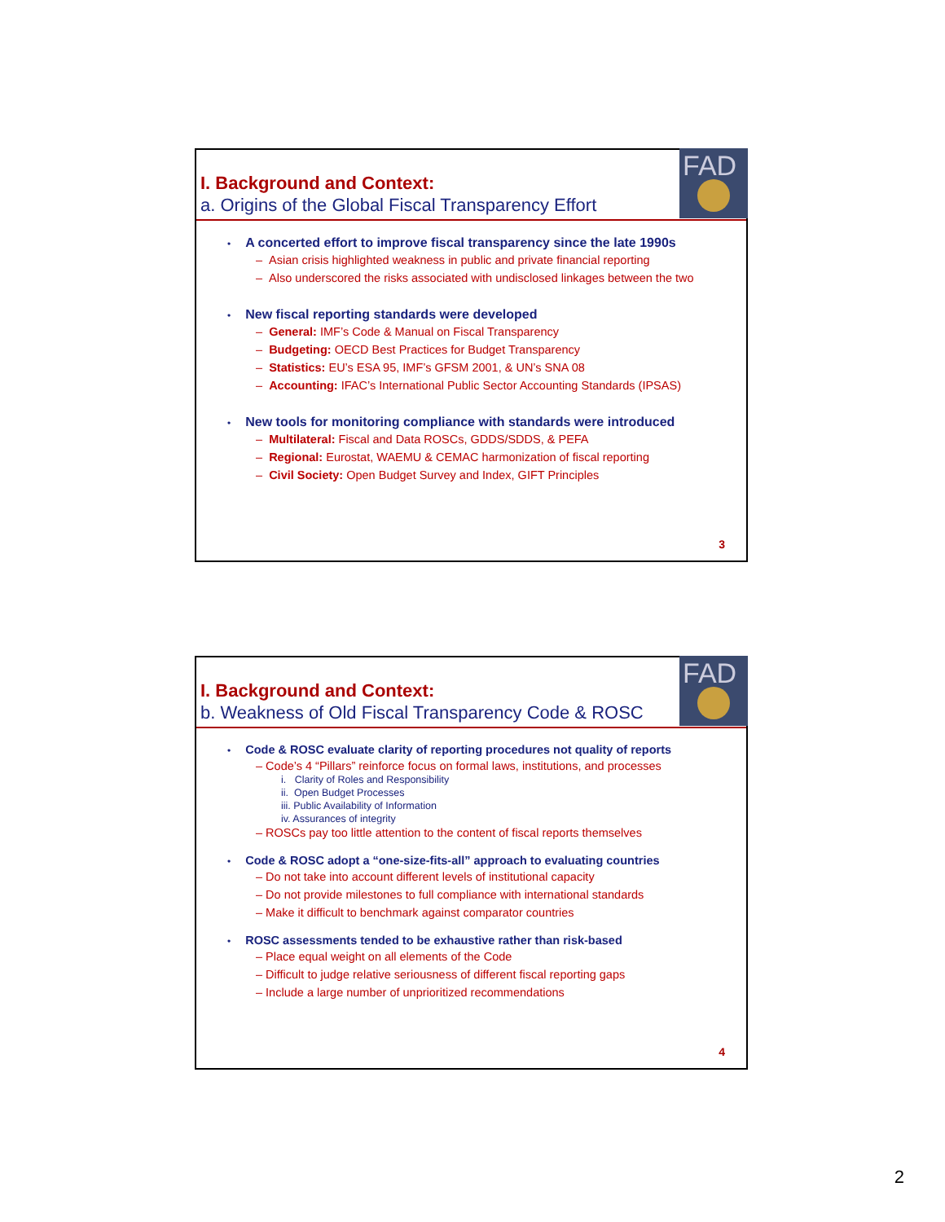I. Background and Context:
a. Origins of the Global Fiscal Transparency Effort
FAD
A concerted effort to improve fiscal transparency since the late 1990s
– Asian crisis highlighted weakness in public and private financial reporting
– Also underscored the risks associated with undisclosed linkages between the two
New fiscal reporting standards were developed
– General: IMF’s Code & Manual on Fiscal Transparency
– Budgeting: OECD Best Practices for Budget Transparency
– Statistics: EU’s ESA 95, IMF’s GFSM 2001, & UN’s SNA 08
– Accounting: IFAC’s International Public Sector Accounting Standards (IPSAS)
New tools for monitoring compliance with standards were introduced
– Multilateral: Fiscal and Data ROSCs, GDDS/SDDS, & PEFA
– Regional: Eurostat, WAEMU & CEMAC harmonization of fiscal reporting
– Civil Society: Open Budget Survey and Index, GIFT Principles
3
I. Background and Context:
b. Weakness of Old Fiscal Transparency Code & ROSC
FAD
Code & ROSC evaluate clarity of reporting procedures not quality of reports
– Code’s 4 “Pillars” reinforce focus on formal laws, institutions, and processes
i. Clarity of Roles and Responsibility
ii. Open Budget Processes
iii. Public Availability of Information
iv. Assurances of integrity
– ROSCs pay too little attention to the content of fiscal reports themselves
Code & ROSC adopt a “one-size-fits-all” approach to evaluating countries
– Do not take into account different levels of institutional capacity
– Do not provide milestones to full compliance with international standards
– Make it difficult to benchmark against comparator countries
ROSC assessments tended to be exhaustive rather than risk-based
– Place equal weight on all elements of the Code
– Difficult to judge relative seriousness of different fiscal reporting gaps
– Include a large number of unprioritized recommendations
4
2